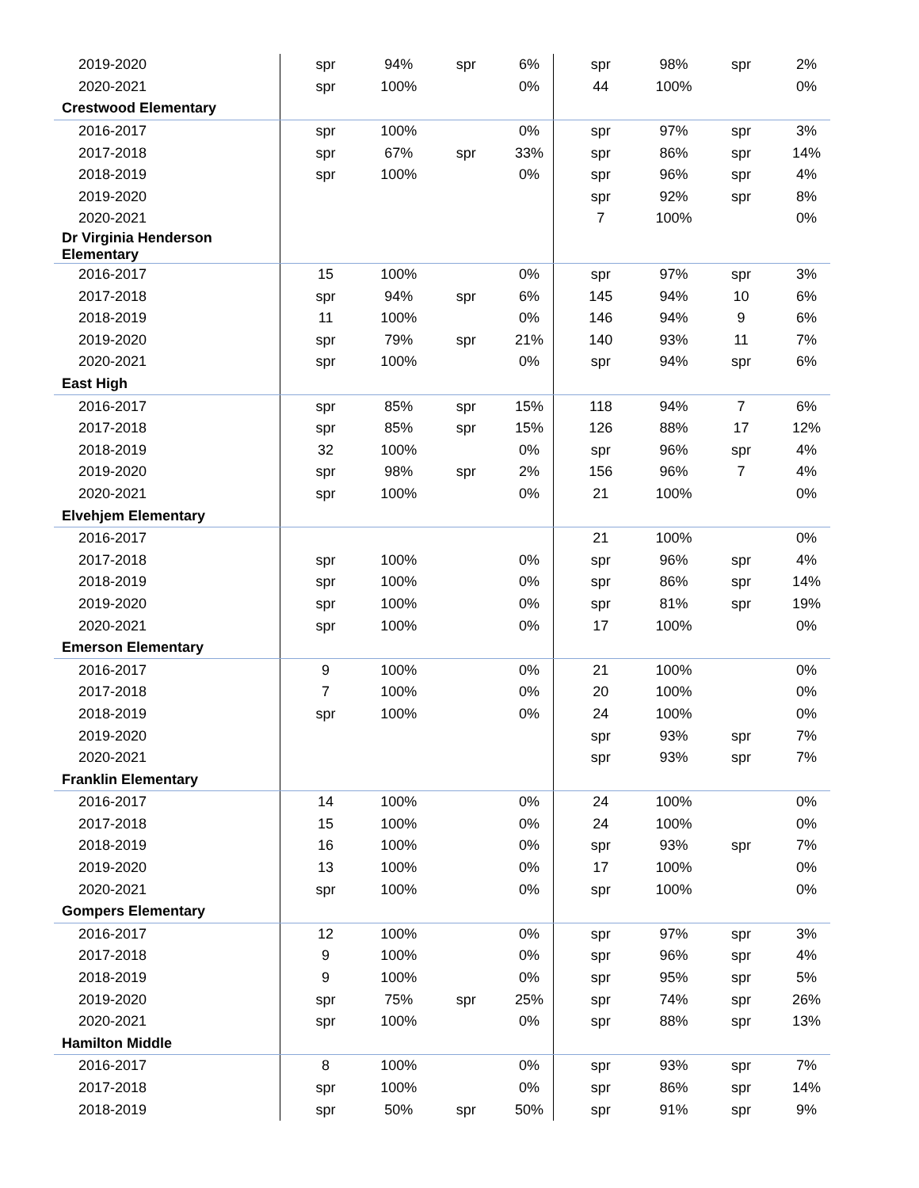| 2019-2020 | spr | 94% | spr | 6% | spr | 98% | spr | 2% |
| 2020-2021 | spr | 100% | | 0% | 44 | 100% | | 0% |
| Crestwood Elementary | | | | | | | | |
| 2016-2017 | spr | 100% | | 0% | spr | 97% | spr | 3% |
| 2017-2018 | spr | 67% | spr | 33% | spr | 86% | spr | 14% |
| 2018-2019 | spr | 100% | | 0% | spr | 96% | spr | 4% |
| 2019-2020 | | | | | spr | 92% | spr | 8% |
| 2020-2021 | | | | | 7 | 100% | | 0% |
| Dr Virginia Henderson Elementary | | | | | | | | |
| 2016-2017 | 15 | 100% | | 0% | spr | 97% | spr | 3% |
| 2017-2018 | spr | 94% | spr | 6% | 145 | 94% | 10 | 6% |
| 2018-2019 | 11 | 100% | | 0% | 146 | 94% | 9 | 6% |
| 2019-2020 | spr | 79% | spr | 21% | 140 | 93% | 11 | 7% |
| 2020-2021 | spr | 100% | | 0% | spr | 94% | spr | 6% |
| East High | | | | | | | | |
| 2016-2017 | spr | 85% | spr | 15% | 118 | 94% | 7 | 6% |
| 2017-2018 | spr | 85% | spr | 15% | 126 | 88% | 17 | 12% |
| 2018-2019 | 32 | 100% | | 0% | spr | 96% | spr | 4% |
| 2019-2020 | spr | 98% | spr | 2% | 156 | 96% | 7 | 4% |
| 2020-2021 | spr | 100% | | 0% | 21 | 100% | | 0% |
| Elvehjem Elementary | | | | | | | | |
| 2016-2017 | | | | | 21 | 100% | | 0% |
| 2017-2018 | spr | 100% | | 0% | spr | 96% | spr | 4% |
| 2018-2019 | spr | 100% | | 0% | spr | 86% | spr | 14% |
| 2019-2020 | spr | 100% | | 0% | spr | 81% | spr | 19% |
| 2020-2021 | spr | 100% | | 0% | 17 | 100% | | 0% |
| Emerson Elementary | | | | | | | | |
| 2016-2017 | 9 | 100% | | 0% | 21 | 100% | | 0% |
| 2017-2018 | 7 | 100% | | 0% | 20 | 100% | | 0% |
| 2018-2019 | spr | 100% | | 0% | 24 | 100% | | 0% |
| 2019-2020 | | | | | spr | 93% | spr | 7% |
| 2020-2021 | | | | | spr | 93% | spr | 7% |
| Franklin Elementary | | | | | | | | |
| 2016-2017 | 14 | 100% | | 0% | 24 | 100% | | 0% |
| 2017-2018 | 15 | 100% | | 0% | 24 | 100% | | 0% |
| 2018-2019 | 16 | 100% | | 0% | spr | 93% | spr | 7% |
| 2019-2020 | 13 | 100% | | 0% | 17 | 100% | | 0% |
| 2020-2021 | spr | 100% | | 0% | spr | 100% | | 0% |
| Gompers Elementary | | | | | | | | |
| 2016-2017 | 12 | 100% | | 0% | spr | 97% | spr | 3% |
| 2017-2018 | 9 | 100% | | 0% | spr | 96% | spr | 4% |
| 2018-2019 | 9 | 100% | | 0% | spr | 95% | spr | 5% |
| 2019-2020 | spr | 75% | spr | 25% | spr | 74% | spr | 26% |
| 2020-2021 | spr | 100% | | 0% | spr | 88% | spr | 13% |
| Hamilton Middle | | | | | | | | |
| 2016-2017 | 8 | 100% | | 0% | spr | 93% | spr | 7% |
| 2017-2018 | spr | 100% | | 0% | spr | 86% | spr | 14% |
| 2018-2019 | spr | 50% | spr | 50% | spr | 91% | spr | 9% |